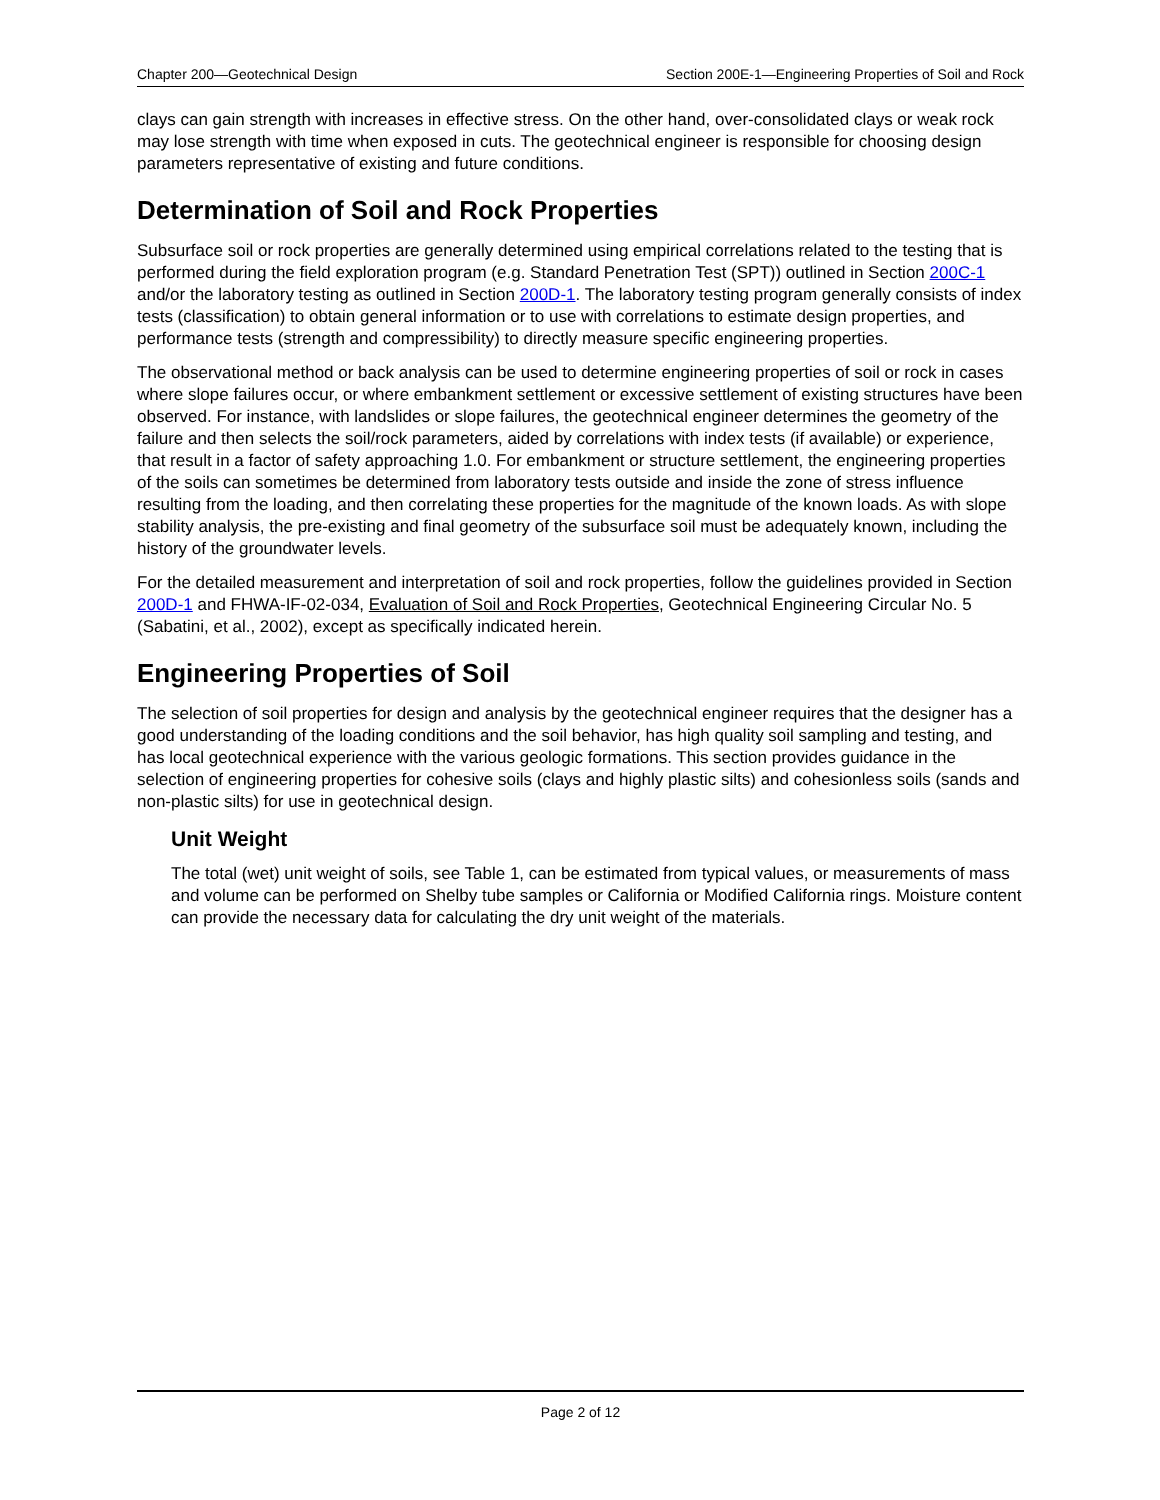Chapter 200—Geotechnical Design Section 200E-1—Engineering Properties of Soil and Rock
clays can gain strength with increases in effective stress. On the other hand, over-consolidated clays or weak rock may lose strength with time when exposed in cuts. The geotechnical engineer is responsible for choosing design parameters representative of existing and future conditions.
Determination of Soil and Rock Properties
Subsurface soil or rock properties are generally determined using empirical correlations related to the testing that is performed during the field exploration program (e.g. Standard Penetration Test (SPT)) outlined in Section 200C-1 and/or the laboratory testing as outlined in Section 200D-1. The laboratory testing program generally consists of index tests (classification) to obtain general information or to use with correlations to estimate design properties, and performance tests (strength and compressibility) to directly measure specific engineering properties.
The observational method or back analysis can be used to determine engineering properties of soil or rock in cases where slope failures occur, or where embankment settlement or excessive settlement of existing structures have been observed. For instance, with landslides or slope failures, the geotechnical engineer determines the geometry of the failure and then selects the soil/rock parameters, aided by correlations with index tests (if available) or experience, that result in a factor of safety approaching 1.0. For embankment or structure settlement, the engineering properties of the soils can sometimes be determined from laboratory tests outside and inside the zone of stress influence resulting from the loading, and then correlating these properties for the magnitude of the known loads. As with slope stability analysis, the pre-existing and final geometry of the subsurface soil must be adequately known, including the history of the groundwater levels.
For the detailed measurement and interpretation of soil and rock properties, follow the guidelines provided in Section 200D-1 and FHWA-IF-02-034, Evaluation of Soil and Rock Properties, Geotechnical Engineering Circular No. 5 (Sabatini, et al., 2002), except as specifically indicated herein.
Engineering Properties of Soil
The selection of soil properties for design and analysis by the geotechnical engineer requires that the designer has a good understanding of the loading conditions and the soil behavior, has high quality soil sampling and testing, and has local geotechnical experience with the various geologic formations. This section provides guidance in the selection of engineering properties for cohesive soils (clays and highly plastic silts) and cohesionless soils (sands and non-plastic silts) for use in geotechnical design.
Unit Weight
The total (wet) unit weight of soils, see Table 1, can be estimated from typical values, or measurements of mass and volume can be performed on Shelby tube samples or California or Modified California rings. Moisture content can provide the necessary data for calculating the dry unit weight of the materials.
Page 2 of 12